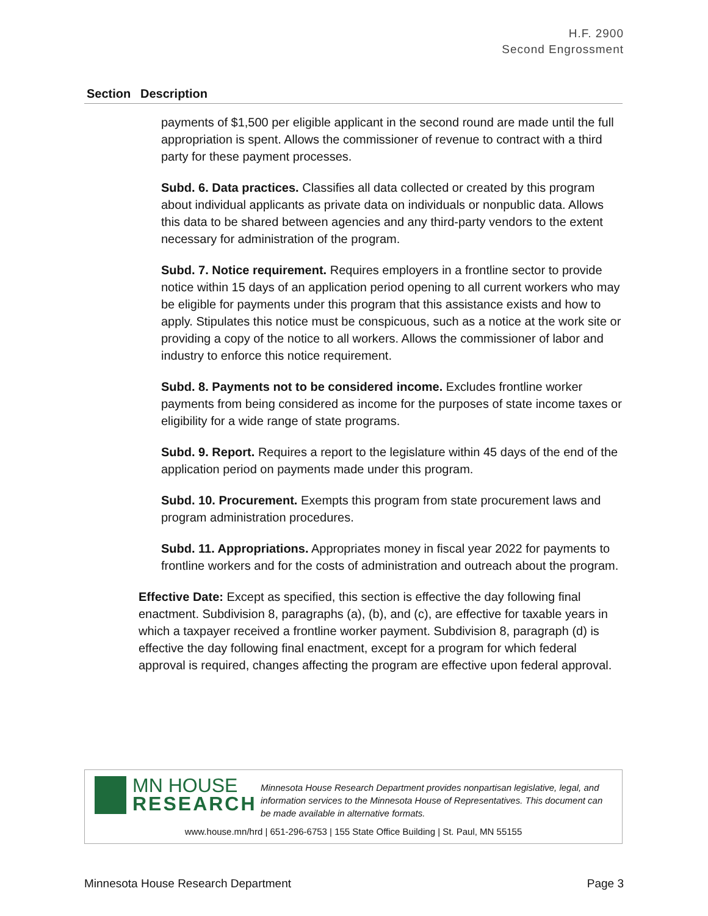H.F. 2900
Second Engrossment
| Section | Description |
| --- | --- |
payments of $1,500 per eligible applicant in the second round are made until the full appropriation is spent. Allows the commissioner of revenue to contract with a third party for these payment processes.
Subd. 6. Data practices. Classifies all data collected or created by this program about individual applicants as private data on individuals or nonpublic data. Allows this data to be shared between agencies and any third-party vendors to the extent necessary for administration of the program.
Subd. 7. Notice requirement. Requires employers in a frontline sector to provide notice within 15 days of an application period opening to all current workers who may be eligible for payments under this program that this assistance exists and how to apply. Stipulates this notice must be conspicuous, such as a notice at the work site or providing a copy of the notice to all workers. Allows the commissioner of labor and industry to enforce this notice requirement.
Subd. 8. Payments not to be considered income. Excludes frontline worker payments from being considered as income for the purposes of state income taxes or eligibility for a wide range of state programs.
Subd. 9. Report. Requires a report to the legislature within 45 days of the end of the application period on payments made under this program.
Subd. 10. Procurement. Exempts this program from state procurement laws and program administration procedures.
Subd. 11. Appropriations. Appropriates money in fiscal year 2022 for payments to frontline workers and for the costs of administration and outreach about the program.
Effective Date: Except as specified, this section is effective the day following final enactment. Subdivision 8, paragraphs (a), (b), and (c), are effective for taxable years in which a taxpayer received a frontline worker payment. Subdivision 8, paragraph (d) is effective the day following final enactment, except for a program for which federal approval is required, changes affecting the program are effective upon federal approval.
MN HOUSE
RESEARCH
Minnesota House Research Department provides nonpartisan legislative, legal, and information services to the Minnesota House of Representatives. This document can be made available in alternative formats.
www.house.mn/hrd | 651-296-6753 | 155 State Office Building | St. Paul, MN 55155
Minnesota House Research Department Page 3